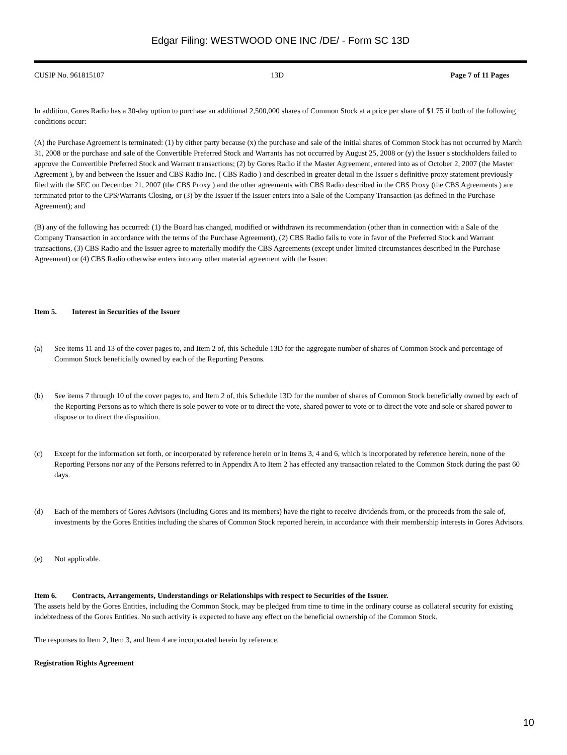Edgar Filing: WESTWOOD ONE INC /DE/ - Form SC 13D
CUSIP No. 961815107 13D Page 7 of 11 Pages
In addition, Gores Radio has a 30-day option to purchase an additional 2,500,000 shares of Common Stock at a price per share of $1.75 if both of the following conditions occur:
(A) the Purchase Agreement is terminated: (1) by either party because (x) the purchase and sale of the initial shares of Common Stock has not occurred by March 31, 2008 or the purchase and sale of the Convertible Preferred Stock and Warrants has not occurred by August 25, 2008 or (y) the Issuer s stockholders failed to approve the Convertible Preferred Stock and Warrant transactions; (2) by Gores Radio if the Master Agreement, entered into as of October 2, 2007 (the Master Agreement ), by and between the Issuer and CBS Radio Inc. ( CBS Radio ) and described in greater detail in the Issuer s definitive proxy statement previously filed with the SEC on December 21, 2007 (the CBS Proxy ) and the other agreements with CBS Radio described in the CBS Proxy (the CBS Agreements ) are terminated prior to the CPS/Warrants Closing, or (3) by the Issuer if the Issuer enters into a Sale of the Company Transaction (as defined in the Purchase Agreement); and
(B) any of the following has occurred: (1) the Board has changed, modified or withdrawn its recommendation (other than in connection with a Sale of the Company Transaction in accordance with the terms of the Purchase Agreement), (2) CBS Radio fails to vote in favor of the Preferred Stock and Warrant transactions, (3) CBS Radio and the Issuer agree to materially modify the CBS Agreements (except under limited circumstances described in the Purchase Agreement) or (4) CBS Radio otherwise enters into any other material agreement with the Issuer.
Item 5. Interest in Securities of the Issuer
(a) See items 11 and 13 of the cover pages to, and Item 2 of, this Schedule 13D for the aggregate number of shares of Common Stock and percentage of Common Stock beneficially owned by each of the Reporting Persons.
(b) See items 7 through 10 of the cover pages to, and Item 2 of, this Schedule 13D for the number of shares of Common Stock beneficially owned by each of the Reporting Persons as to which there is sole power to vote or to direct the vote, shared power to vote or to direct the vote and sole or shared power to dispose or to direct the disposition.
(c) Except for the information set forth, or incorporated by reference herein or in Items 3, 4 and 6, which is incorporated by reference herein, none of the Reporting Persons nor any of the Persons referred to in Appendix A to Item 2 has effected any transaction related to the Common Stock during the past 60 days.
(d) Each of the members of Gores Advisors (including Gores and its members) have the right to receive dividends from, or the proceeds from the sale of, investments by the Gores Entities including the shares of Common Stock reported herein, in accordance with their membership interests in Gores Advisors.
(e) Not applicable.
Item 6. Contracts, Arrangements, Understandings or Relationships with respect to Securities of the Issuer.
The assets held by the Gores Entities, including the Common Stock, may be pledged from time to time in the ordinary course as collateral security for existing indebtedness of the Gores Entities. No such activity is expected to have any effect on the beneficial ownership of the Common Stock.
The responses to Item 2, Item 3, and Item 4 are incorporated herein by reference.
Registration Rights Agreement
10